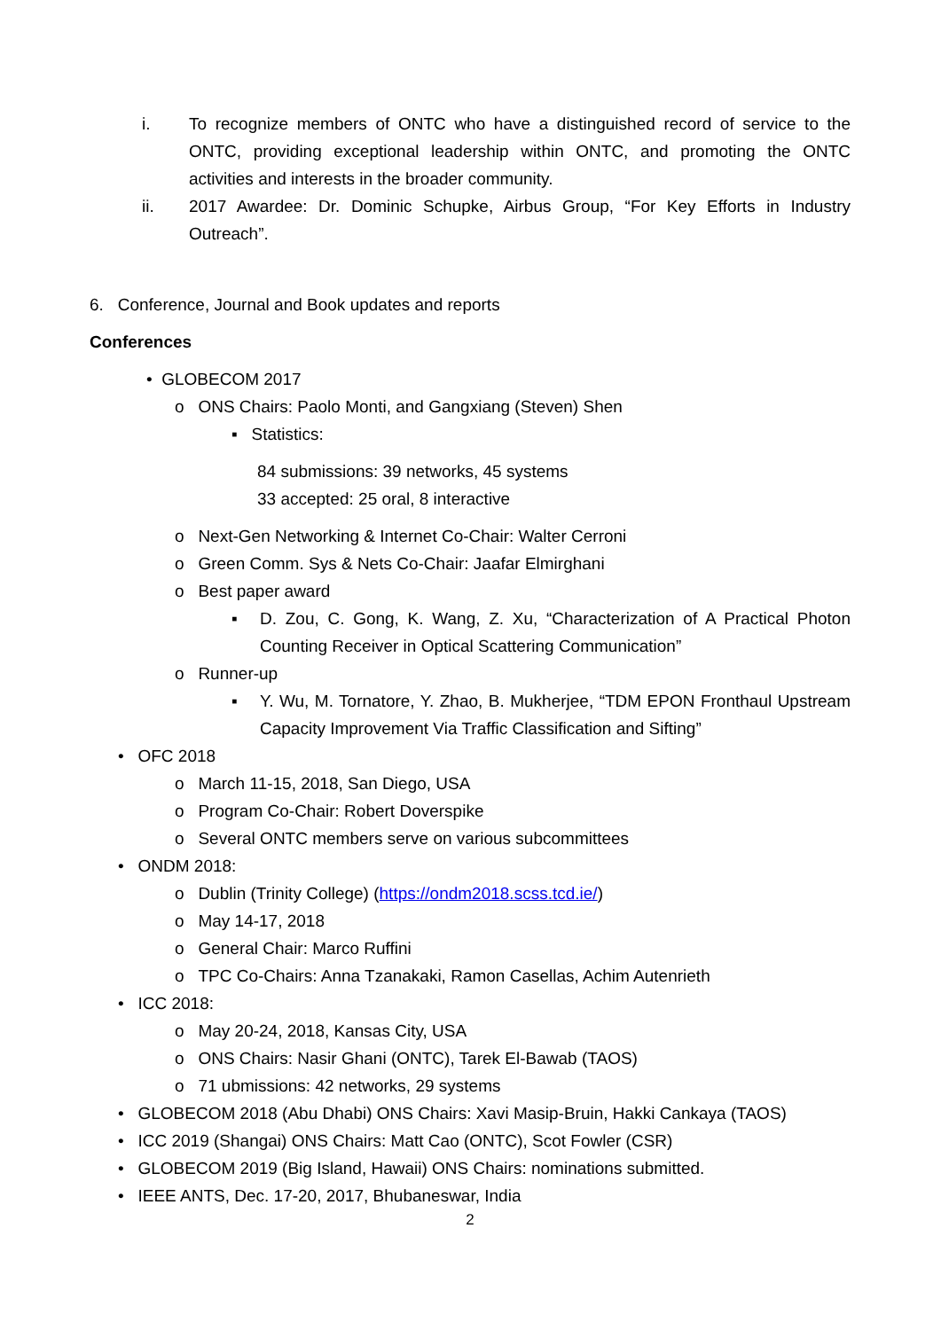i. To recognize members of ONTC who have a distinguished record of service to the ONTC, providing exceptional leadership within ONTC, and promoting the ONTC activities and interests in the broader community.
ii. 2017 Awardee: Dr. Dominic Schupke, Airbus Group, “For Key Efforts in Industry Outreach”.
6. Conference, Journal and Book updates and reports
Conferences
• GLOBECOM 2017
o ONS Chairs: Paolo Monti, and Gangxiang (Steven) Shen
▪ Statistics:
84 submissions: 39 networks, 45 systems
33 accepted: 25 oral, 8 interactive
o Next-Gen Networking & Internet Co-Chair: Walter Cerroni
o Green Comm. Sys & Nets Co-Chair: Jaafar Elmirghani
o Best paper award
▪ D. Zou, C. Gong, K. Wang, Z. Xu, “Characterization of A Practical Photon Counting Receiver in Optical Scattering Communication”
o Runner-up
▪ Y. Wu, M. Tornatore, Y. Zhao, B. Mukherjee, “TDM EPON Fronthaul Upstream Capacity Improvement Via Traffic Classification and Sifting”
• OFC 2018
o March 11-15, 2018, San Diego, USA
o Program Co-Chair: Robert Doverspike
o Several ONTC members serve on various subcommittees
• ONDM 2018:
o Dublin (Trinity College) (https://ondm2018.scss.tcd.ie/)
o May 14-17, 2018
o General Chair: Marco Ruffini
o TPC Co-Chairs: Anna Tzanakaki, Ramon Casellas, Achim Autenrieth
• ICC 2018:
o May 20-24, 2018, Kansas City, USA
o ONS Chairs: Nasir Ghani (ONTC), Tarek El-Bawab (TAOS)
o 71 ubmissions: 42 networks, 29 systems
• GLOBECOM 2018 (Abu Dhabi) ONS Chairs: Xavi Masip-Bruin, Hakki Cankaya (TAOS)
• ICC 2019 (Shangai) ONS Chairs: Matt Cao (ONTC), Scot Fowler (CSR)
• GLOBECOM 2019 (Big Island, Hawaii) ONS Chairs: nominations submitted.
• IEEE ANTS, Dec. 17-20, 2017, Bhubaneswar, India
2